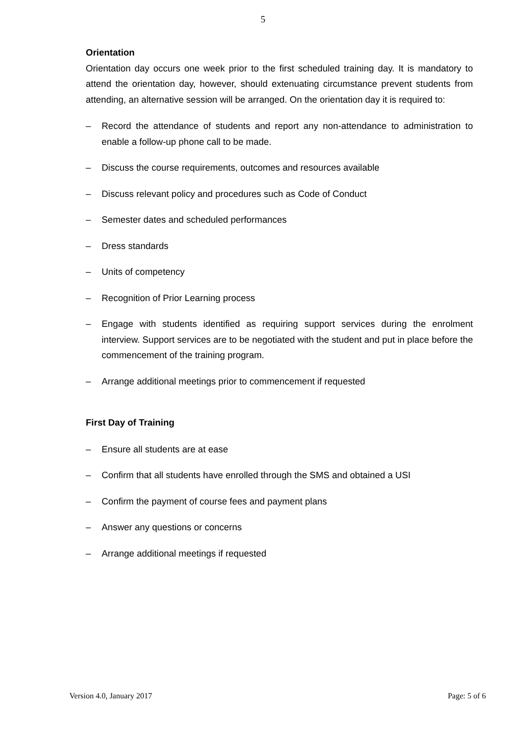5
Orientation
Orientation day occurs one week prior to the first scheduled training day. It is mandatory to attend the orientation day, however, should extenuating circumstance prevent students from attending, an alternative session will be arranged. On the orientation day it is required to:
– Record the attendance of students and report any non-attendance to administration to enable a follow-up phone call to be made.
– Discuss the course requirements, outcomes and resources available
– Discuss relevant policy and procedures such as Code of Conduct
– Semester dates and scheduled performances
– Dress standards
– Units of competency
– Recognition of Prior Learning process
– Engage with students identified as requiring support services during the enrolment interview. Support services are to be negotiated with the student and put in place before the commencement of the training program.
– Arrange additional meetings prior to commencement if requested
First Day of Training
– Ensure all students are at ease
– Confirm that all students have enrolled through the SMS and obtained a USI
– Confirm the payment of course fees and payment plans
– Answer any questions or concerns
– Arrange additional meetings if requested
Version 4.0, January 2017 Page: 5 of 6